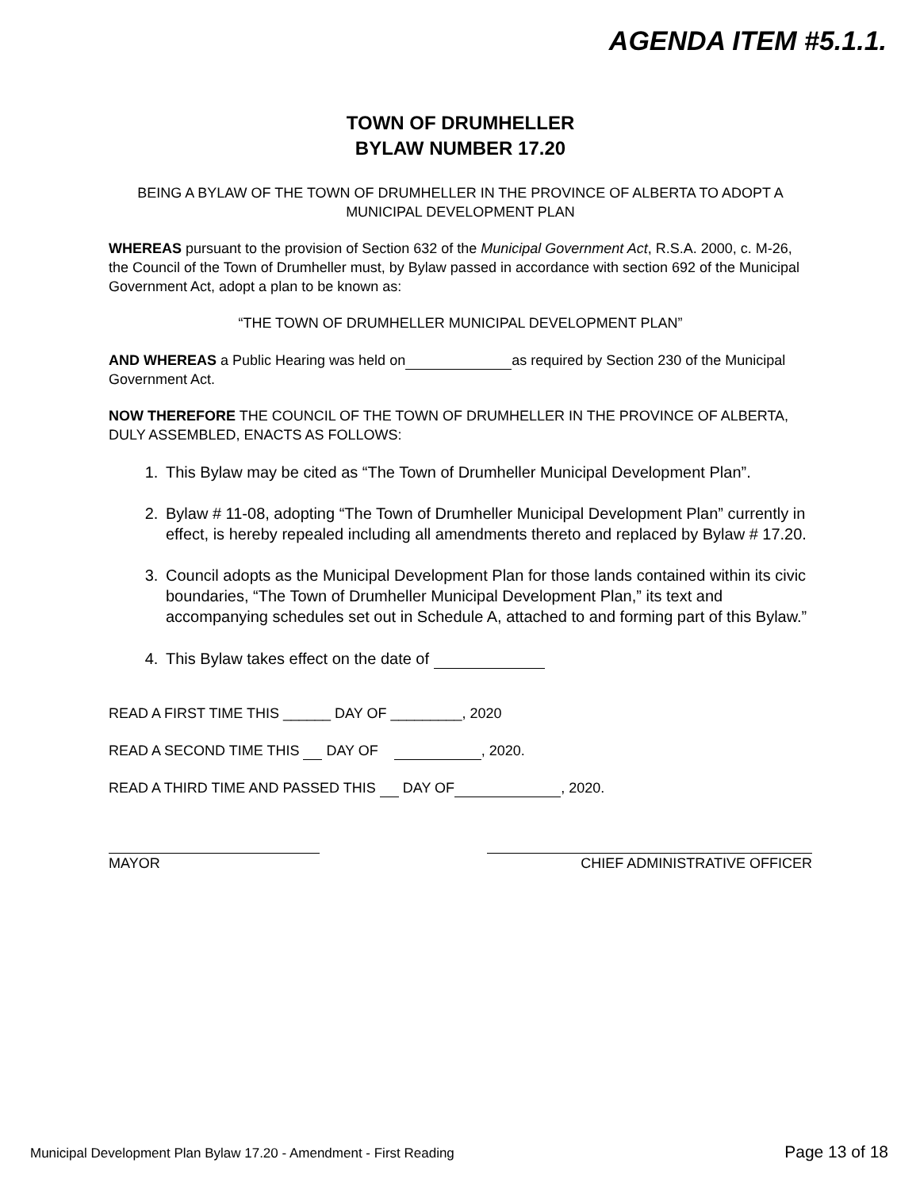AGENDA ITEM #5.1.1.
TOWN OF DRUMHELLER
BYLAW NUMBER 17.20
BEING A BYLAW OF THE TOWN OF DRUMHELLER IN THE PROVINCE OF ALBERTA TO ADOPT A MUNICIPAL DEVELOPMENT PLAN
WHEREAS pursuant to the provision of Section 632 of the Municipal Government Act, R.S.A. 2000, c. M-26, the Council of the Town of Drumheller must, by Bylaw passed in accordance with section 692 of the Municipal Government Act, adopt a plan to be known as:
“THE TOWN OF DRUMHELLER MUNICIPAL DEVELOPMENT PLAN”
AND WHEREAS a Public Hearing was held on as required by Section 230 of the Municipal Government Act.
NOW THEREFORE THE COUNCIL OF THE TOWN OF DRUMHELLER IN THE PROVINCE OF ALBERTA, DULY ASSEMBLED, ENACTS AS FOLLOWS:
1. This Bylaw may be cited as “The Town of Drumheller Municipal Development Plan”.
2. Bylaw # 11-08, adopting “The Town of Drumheller Municipal Development Plan” currently in effect, is hereby repealed including all amendments thereto and replaced by Bylaw # 17.20.
3. Council adopts as the Municipal Development Plan for those lands contained within its civic boundaries, “The Town of Drumheller Municipal Development Plan,” its text and accompanying schedules set out in Schedule A, attached to and forming part of this Bylaw.”
4. This Bylaw takes effect on the date of
READ A FIRST TIME THIS ______ DAY OF _________, 2020
READ A SECOND TIME THIS DAY OF , 2020.
READ A THIRD TIME AND PASSED THIS DAY OF , 2020.
MAYOR CHIEF ADMINISTRATIVE OFFICER
Municipal Development Plan Bylaw 17.20 - Amendment - First Reading Page 13 of 18